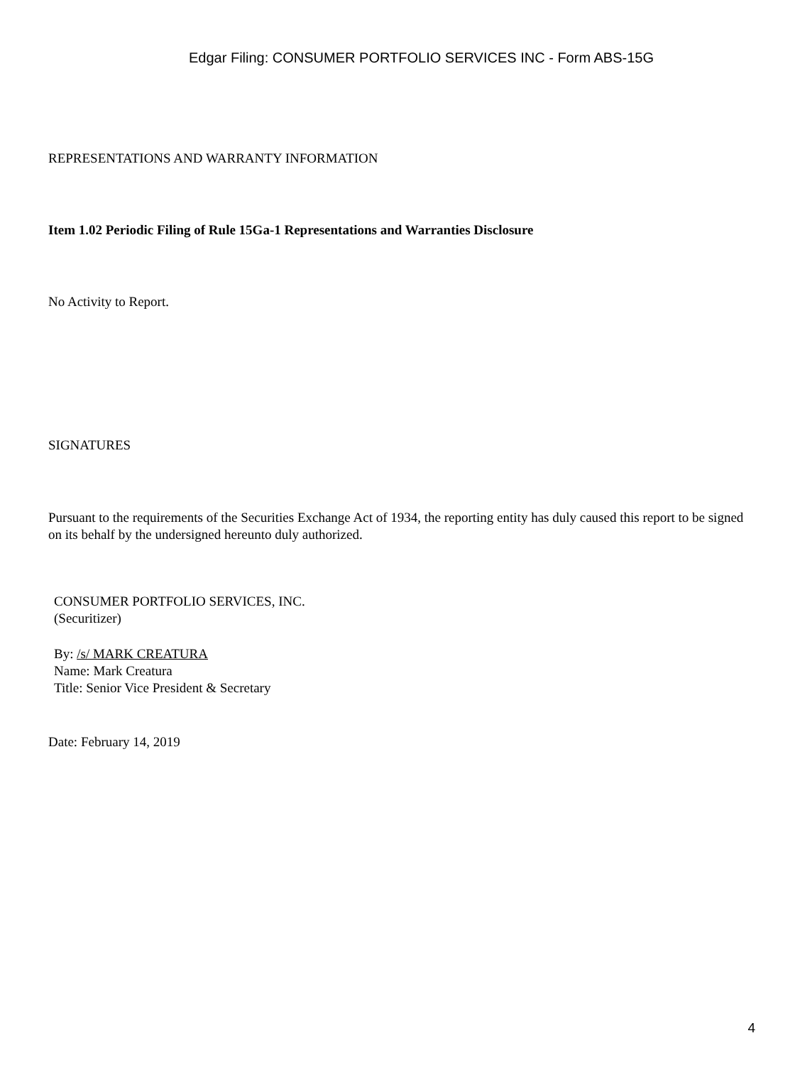Edgar Filing: CONSUMER PORTFOLIO SERVICES INC - Form ABS-15G
REPRESENTATIONS AND WARRANTY INFORMATION
Item 1.02 Periodic Filing of Rule 15Ga-1 Representations and Warranties Disclosure
No Activity to Report.
SIGNATURES
Pursuant to the requirements of the Securities Exchange Act of 1934, the reporting entity has duly caused this report to be signed on its behalf by the undersigned hereunto duly authorized.
CONSUMER PORTFOLIO SERVICES, INC.
(Securitizer)
By: /s/ MARK CREATURA
Name: Mark Creatura
Title: Senior Vice President & Secretary
Date: February 14, 2019
4